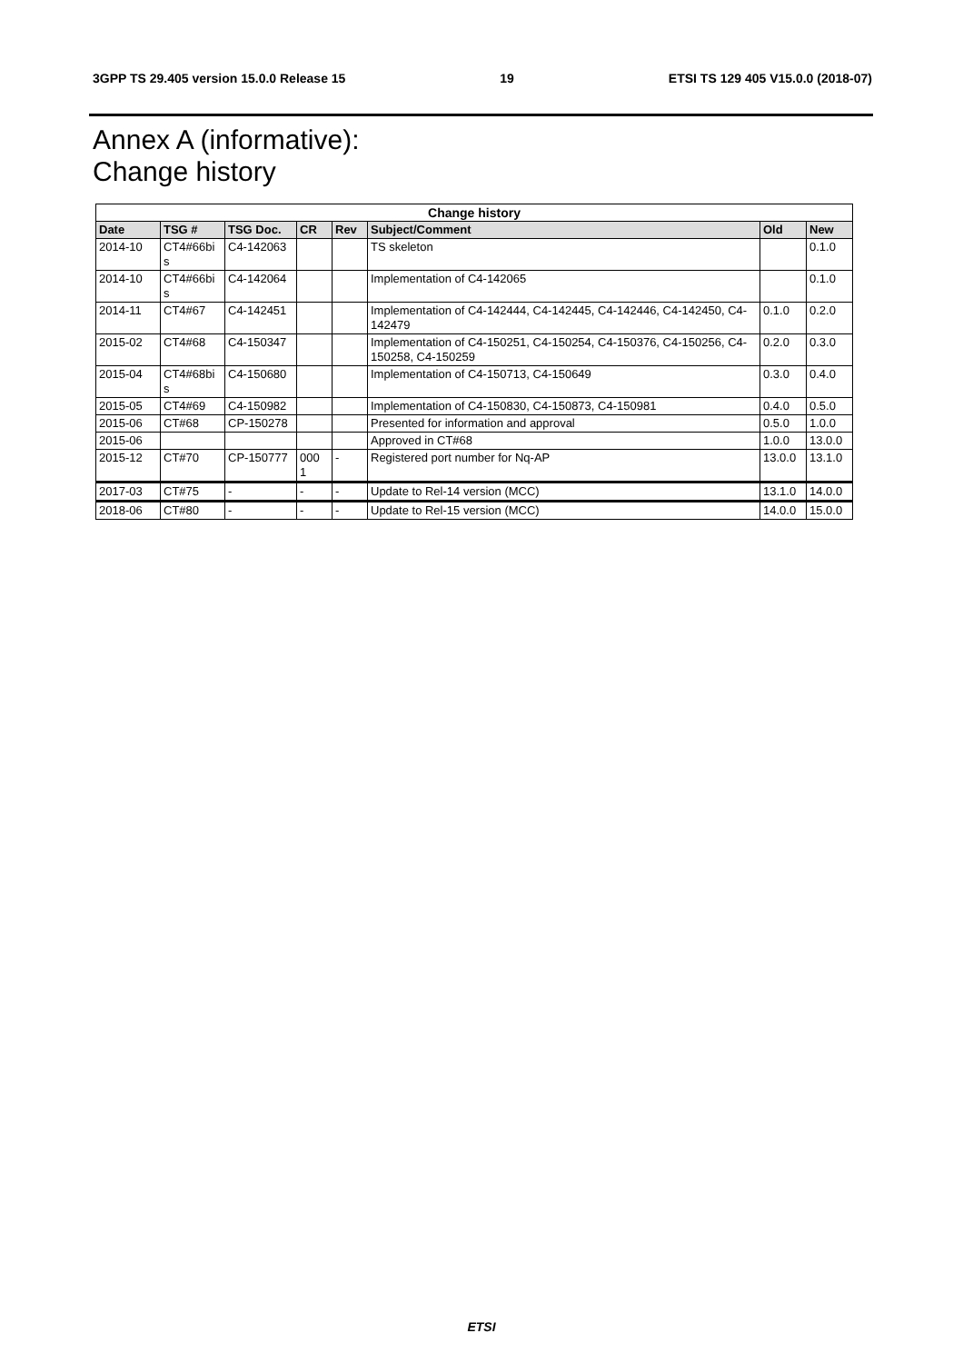3GPP TS 29.405 version 15.0.0 Release 15 19 ETSI TS 129 405 V15.0.0 (2018-07)
Annex A (informative):
Change history
| Change history | | | | | | | |
| --- | --- | --- | --- | --- | --- | --- | --- |
| Date | TSG # | TSG Doc. | CR | Rev | Subject/Comment | Old | New |
| 2014-10 | CT4#66bi s | C4-142063 | | | TS skeleton | | 0.1.0 |
| 2014-10 | CT4#66bi s | C4-142064 | | | Implementation of C4-142065 | | 0.1.0 |
| 2014-11 | CT4#67 | C4-142451 | | | Implementation of C4-142444, C4-142445, C4-142446, C4-142450, C4-142479 | 0.1.0 | 0.2.0 |
| 2015-02 | CT4#68 | C4-150347 | | | Implementation of C4-150251, C4-150254, C4-150376, C4-150256, C4-150258, C4-150259 | 0.2.0 | 0.3.0 |
| 2015-04 | CT4#68bi s | C4-150680 | | | Implementation of C4-150713, C4-150649 | 0.3.0 | 0.4.0 |
| 2015-05 | CT4#69 | C4-150982 | | | Implementation of C4-150830, C4-150873, C4-150981 | 0.4.0 | 0.5.0 |
| 2015-06 | CT#68 | CP-150278 | | | Presented for information and approval | 0.5.0 | 1.0.0 |
| 2015-06 | | | | | Approved in CT#68 | 1.0.0 | 13.0.0 |
| 2015-12 | CT#70 | CP-150777 | 000 1 | - | Registered port number for Nq-AP | 13.0.0 | 13.1.0 |
| 2017-03 | CT#75 | - | - | - | Update to Rel-14 version (MCC) | 13.1.0 | 14.0.0 |
| 2018-06 | CT#80 | - | - | - | Update to Rel-15 version (MCC) | 14.0.0 | 15.0.0 |
ETSI